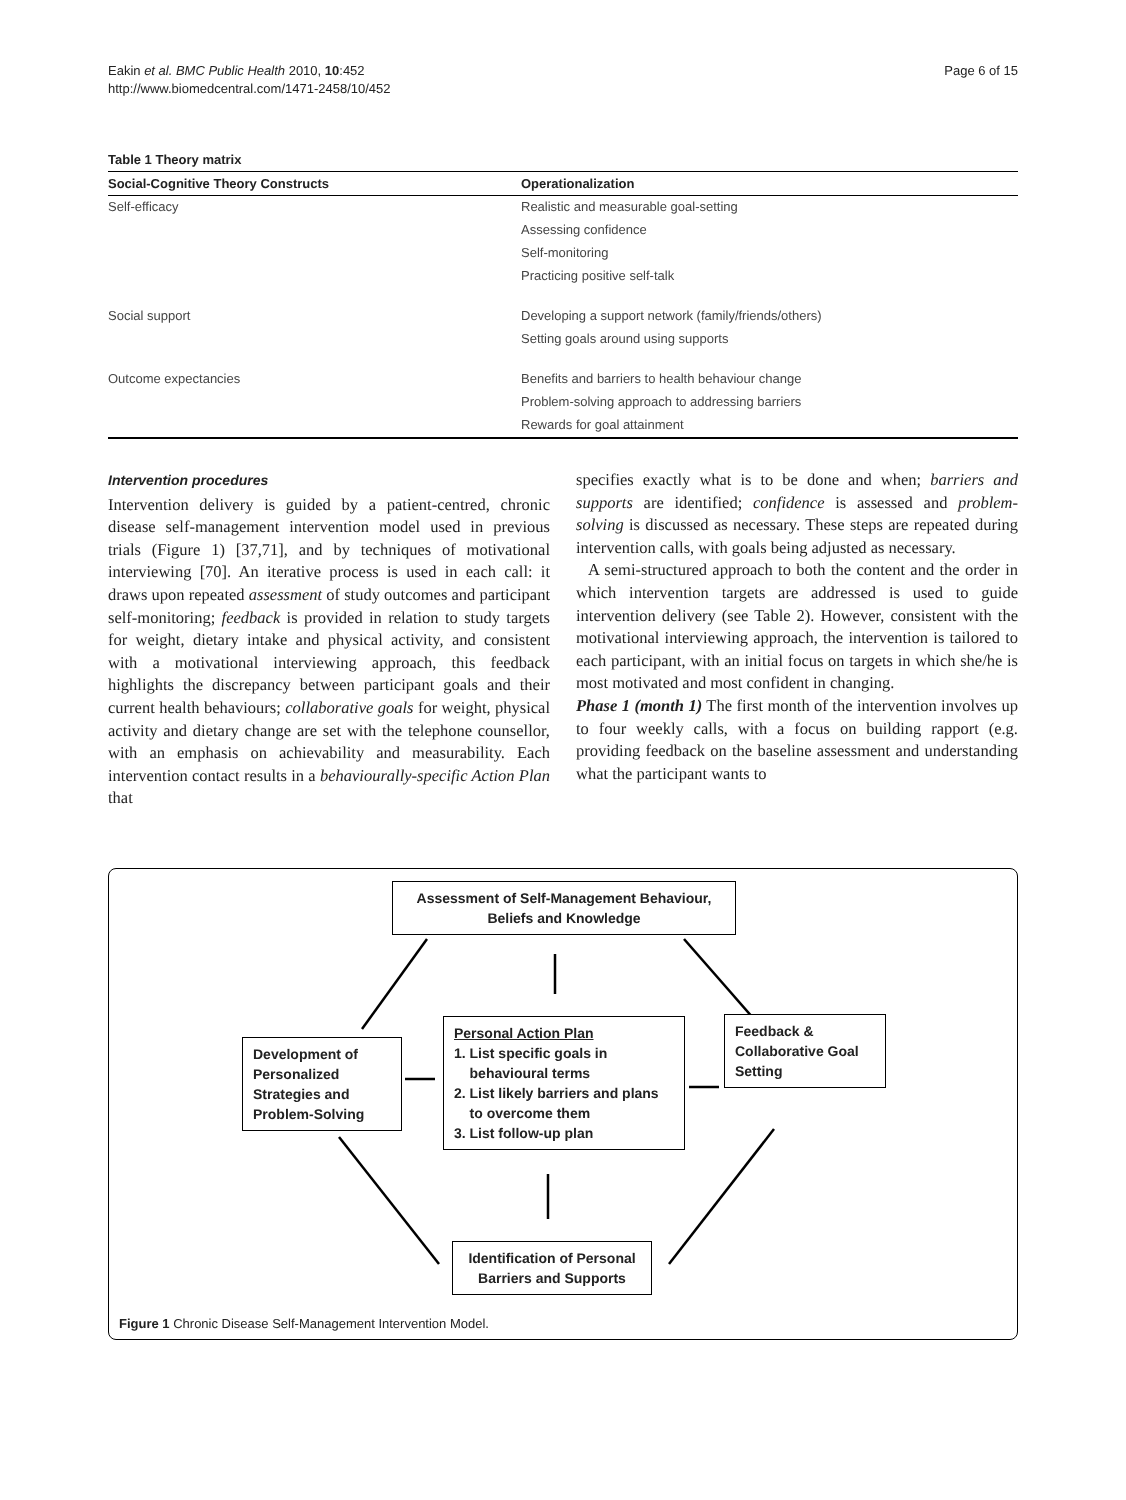Eakin et al. BMC Public Health 2010, 10:452
http://www.biomedcentral.com/1471-2458/10/452
Page 6 of 15
Table 1 Theory matrix
| Social-Cognitive Theory Constructs | Operationalization |
| --- | --- |
| Self-efficacy | Realistic and measurable goal-setting |
| | Assessing confidence |
| | Self-monitoring |
| | Practicing positive self-talk |
| Social support | Developing a support network (family/friends/others) |
| | Setting goals around using supports |
| Outcome expectancies | Benefits and barriers to health behaviour change |
| | Problem-solving approach to addressing barriers |
| | Rewards for goal attainment |
Intervention procedures
Intervention delivery is guided by a patient-centred, chronic disease self-management intervention model used in previous trials (Figure 1) [37,71], and by techniques of motivational interviewing [70]. An iterative process is used in each call: it draws upon repeated assessment of study outcomes and participant self-monitoring; feedback is provided in relation to study targets for weight, dietary intake and physical activity, and consistent with a motivational interviewing approach, this feedback highlights the discrepancy between participant goals and their current health behaviours; collaborative goals for weight, physical activity and dietary change are set with the telephone counsellor, with an emphasis on achievability and measurability. Each intervention contact results in a behaviourally-specific Action Plan that
specifies exactly what is to be done and when; barriers and supports are identified; confidence is assessed and problem-solving is discussed as necessary. These steps are repeated during intervention calls, with goals being adjusted as necessary.
A semi-structured approach to both the content and the order in which intervention targets are addressed is used to guide intervention delivery (see Table 2). However, consistent with the motivational interviewing approach, the intervention is tailored to each participant, with an initial focus on targets in which she/he is most motivated and most confident in changing.
Phase 1 (month 1) The first month of the intervention involves up to four weekly calls, with a focus on building rapport (e.g. providing feedback on the baseline assessment and understanding what the participant wants to
Assessment of Self-Management Behaviour,
Beliefs and Knowledge
Development of
Personalized
Strategies and
Problem-Solving
Personal Action Plan
1. List specific goals in
behavioural terms
2. List likely barriers and plans
to overcome them
3. List follow-up plan
Feedback &
Collaborative Goal
Setting
Identification of Personal
Barriers and Supports
Figure 1 Chronic Disease Self-Management Intervention Model.